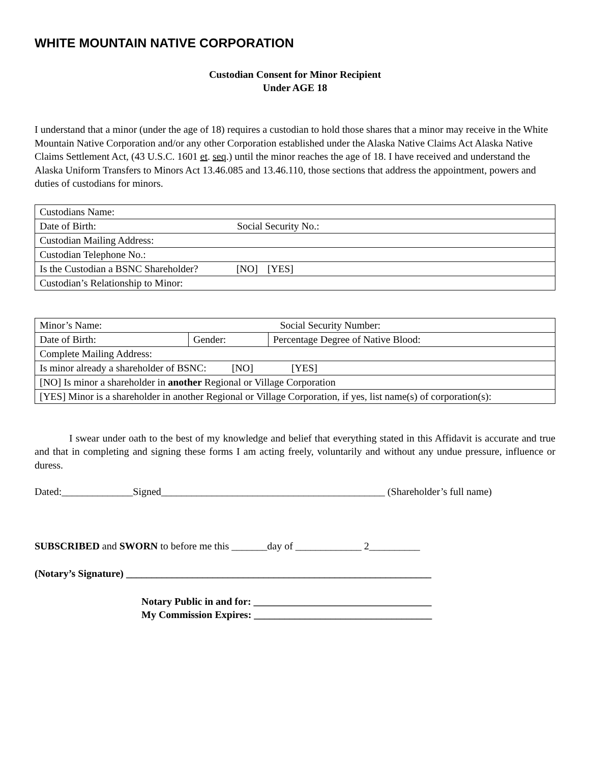WHITE MOUNTAIN NATIVE CORPORATION
Custodian Consent for Minor Recipient
Under AGE 18
I understand that a minor (under the age of 18) requires a custodian to hold those shares that a minor may receive in the White Mountain Native Corporation and/or any other Corporation established under the Alaska Native Claims Act Alaska Native Claims Settlement Act, (43 U.S.C. 1601 et. seq.) until the minor reaches the age of 18. I have received and understand the Alaska Uniform Transfers to Minors Act 13.46.085 and 13.46.110, those sections that address the appointment, powers and duties of custodians for minors.
| Custodians Name: |
| Date of Birth: Social Security No.: |
| Custodian Mailing Address: |
| Custodian Telephone No.: |
| Is the Custodian a BSNC Shareholder? [NO] [YES] |
| Custodian’s Relationship to Minor: |
| Minor’s Name: Social Security Number: | | |
| Date of Birth: | Gender: | Percentage Degree of Native Blood: |
| Complete Mailing Address: | | |
| Is minor already a shareholder of BSNC: [NO] [YES] | | |
| [NO] Is minor a shareholder in another Regional or Village Corporation | | |
| [YES] Minor is a shareholder in another Regional or Village Corporation, if yes, list name(s) of corporation(s): | | |
I swear under oath to the best of my knowledge and belief that everything stated in this Affidavit is accurate and true and that in completing and signing these forms I am acting freely, voluntarily and without any undue pressure, influence or duress.
Dated:______________Signed____________________________________________ (Shareholder’s full name)
SUBSCRIBED and SWORN to before me this _______day of _____________ 2__________
(Notary’s Signature) ____________________________________________________________
Notary Public in and for: ___________________________________
My Commission Expires: ___________________________________